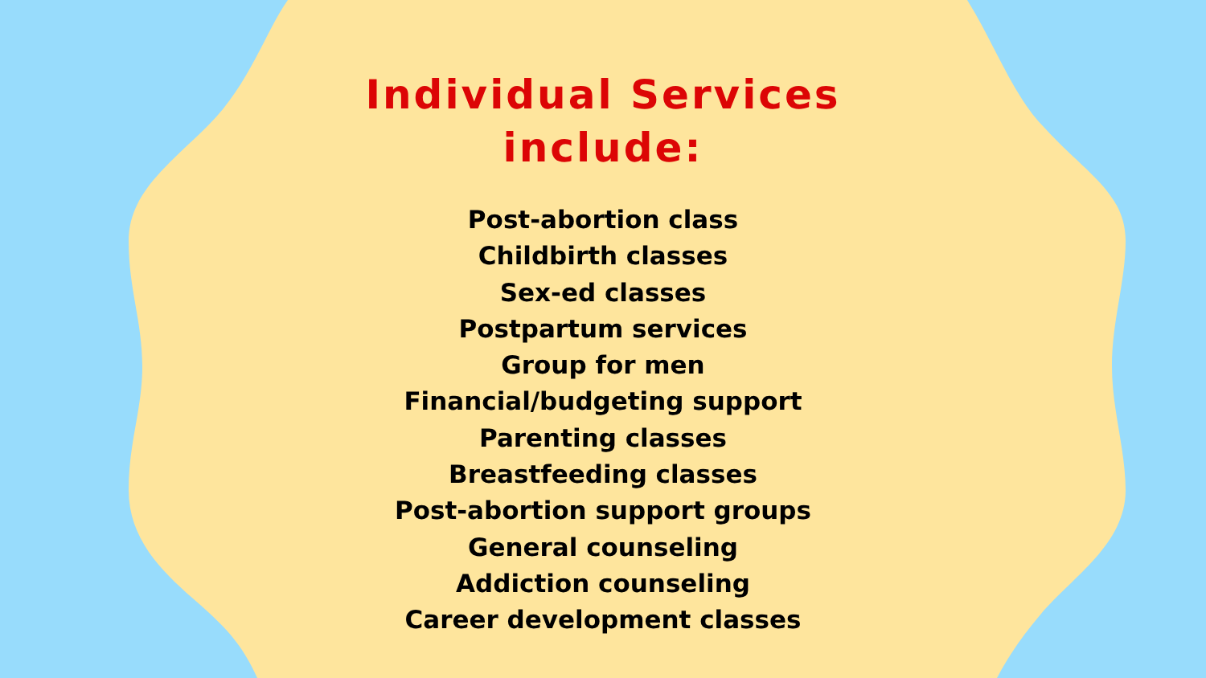Individual Services include:
Post-abortion class
Childbirth classes
Sex-ed classes
Postpartum services
Group for men
Financial/budgeting support
Parenting classes
Breastfeeding classes
Post-abortion support groups
General counseling
Addiction counseling
Career development classes